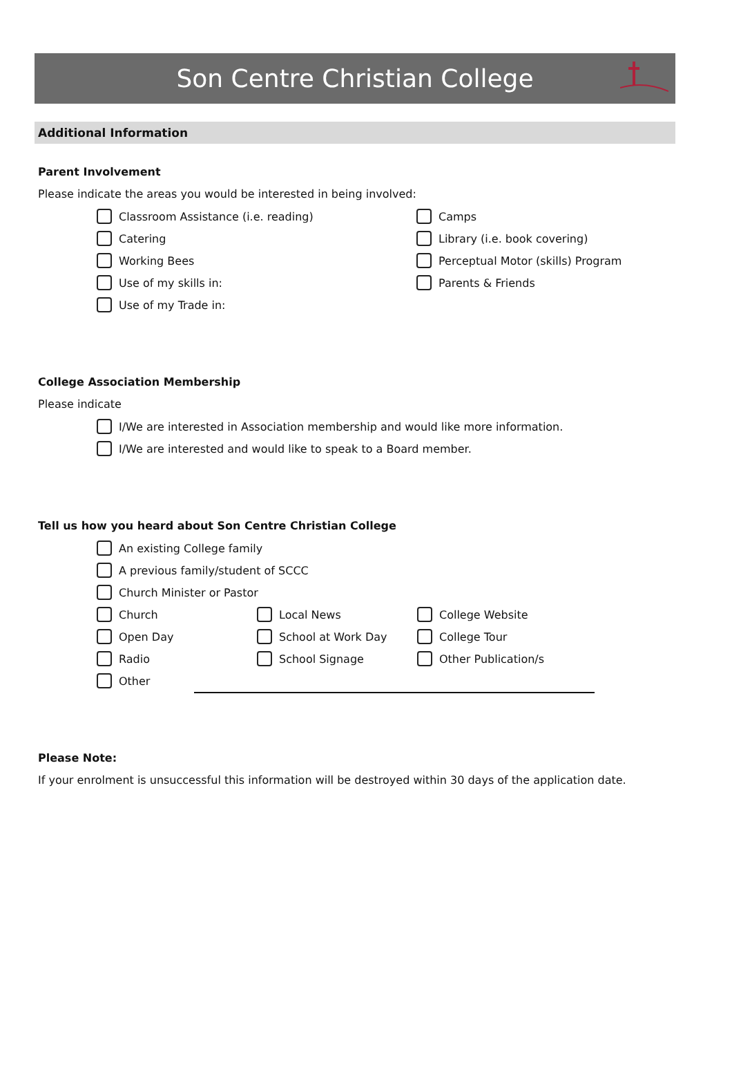Son Centre Christian College
Additional Information
Parent Involvement
Please indicate the areas you would be interested in being involved:
Classroom Assistance (i.e. reading)
Catering
Working Bees
Use of my skills in:
Use of my Trade in:
Camps
Library (i.e. book covering)
Perceptual Motor (skills) Program
Parents & Friends
College Association Membership
Please indicate
I/We are interested in Association membership and would like more information.
I/We are interested and would like to speak to a Board member.
Tell us how you heard about Son Centre Christian College
An existing College family
A previous family/student of SCCC
Church Minister or Pastor
Church Local News College Website
Open Day School at Work Day College Tour
Radio School Signage Other Publication/s
Other
Please Note:
If your enrolment is unsuccessful this information will be destroyed within 30 days of the application date.